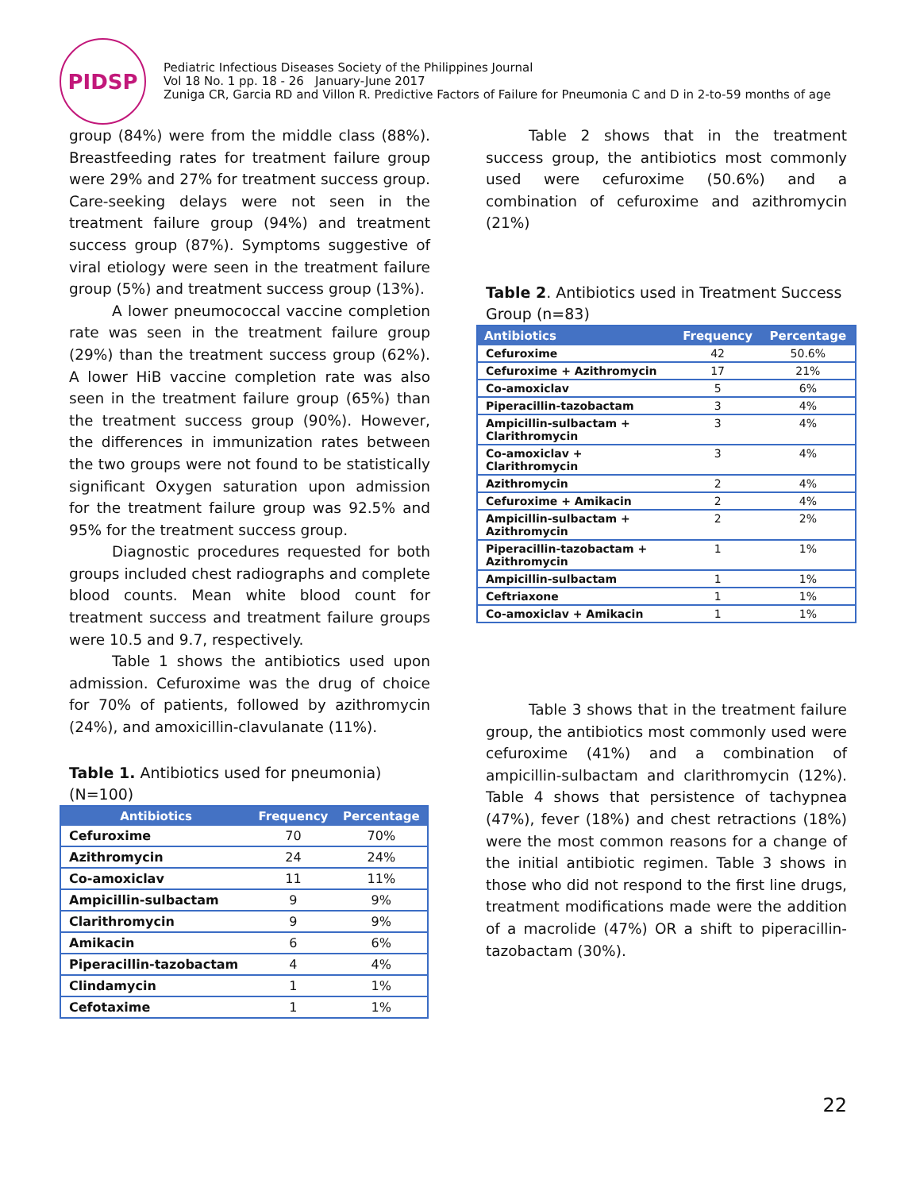PIDSP
Pediatric Infectious Diseases Society of the Philippines Journal
Vol 18 No. 1 pp. 18 - 26 January-June 2017
Zuniga CR, Garcia RD and Villon R. Predictive Factors of Failure for Pneumonia C and D in 2-to-59 months of age
group (84%) were from the middle class (88%). Breastfeeding rates for treatment failure group were 29% and 27% for treatment success group. Care-seeking delays were not seen in the treatment failure group (94%) and treatment success group (87%). Symptoms suggestive of viral etiology were seen in the treatment failure group (5%) and treatment success group (13%).
A lower pneumococcal vaccine completion rate was seen in the treatment failure group (29%) than the treatment success group (62%). A lower HiB vaccine completion rate was also seen in the treatment failure group (65%) than the treatment success group (90%). However, the differences in immunization rates between the two groups were not found to be statistically significant Oxygen saturation upon admission for the treatment failure group was 92.5% and 95% for the treatment success group.
Diagnostic procedures requested for both groups included chest radiographs and complete blood counts. Mean white blood count for treatment success and treatment failure groups were 10.5 and 9.7, respectively.
Table 1 shows the antibiotics used upon admission. Cefuroxime was the drug of choice for 70% of patients, followed by azithromycin (24%), and amoxicillin-clavulanate (11%).
Table 1. Antibiotics used for pneumonia) (N=100)
| Antibiotics | Frequency | Percentage |
| --- | --- | --- |
| Cefuroxime | 70 | 70% |
| Azithromycin | 24 | 24% |
| Co-amoxiclav | 11 | 11% |
| Ampicillin-sulbactam | 9 | 9% |
| Clarithromycin | 9 | 9% |
| Amikacin | 6 | 6% |
| Piperacillin-tazobactam | 4 | 4% |
| Clindamycin | 1 | 1% |
| Cefotaxime | 1 | 1% |
Table 2 shows that in the treatment success group, the antibiotics most commonly used were cefuroxime (50.6%) and a combination of cefuroxime and azithromycin (21%)
Table 2. Antibiotics used in Treatment Success Group (n=83)
| Antibiotics | Frequency | Percentage |
| --- | --- | --- |
| Cefuroxime | 42 | 50.6% |
| Cefuroxime + Azithromycin | 17 | 21% |
| Co-amoxiclav | 5 | 6% |
| Piperacillin-tazobactam | 3 | 4% |
| Ampicillin-sulbactam + Clarithromycin | 3 | 4% |
| Co-amoxiclav + Clarithromycin | 3 | 4% |
| Azithromycin | 2 | 4% |
| Cefuroxime + Amikacin | 2 | 4% |
| Ampicillin-sulbactam + Azithromycin | 2 | 2% |
| Piperacillin-tazobactam + Azithromycin | 1 | 1% |
| Ampicillin-sulbactam | 1 | 1% |
| Ceftriaxone | 1 | 1% |
| Co-amoxiclav + Amikacin | 1 | 1% |
Table 3 shows that in the treatment failure group, the antibiotics most commonly used were cefuroxime (41%) and a combination of ampicillin-sulbactam and clarithromycin (12%). Table 4 shows that persistence of tachypnea (47%), fever (18%) and chest retractions (18%) were the most common reasons for a change of the initial antibiotic regimen. Table 3 shows in those who did not respond to the first line drugs, treatment modifications made were the addition of a macrolide (47%) OR a shift to piperacillin-tazobactam (30%).
22